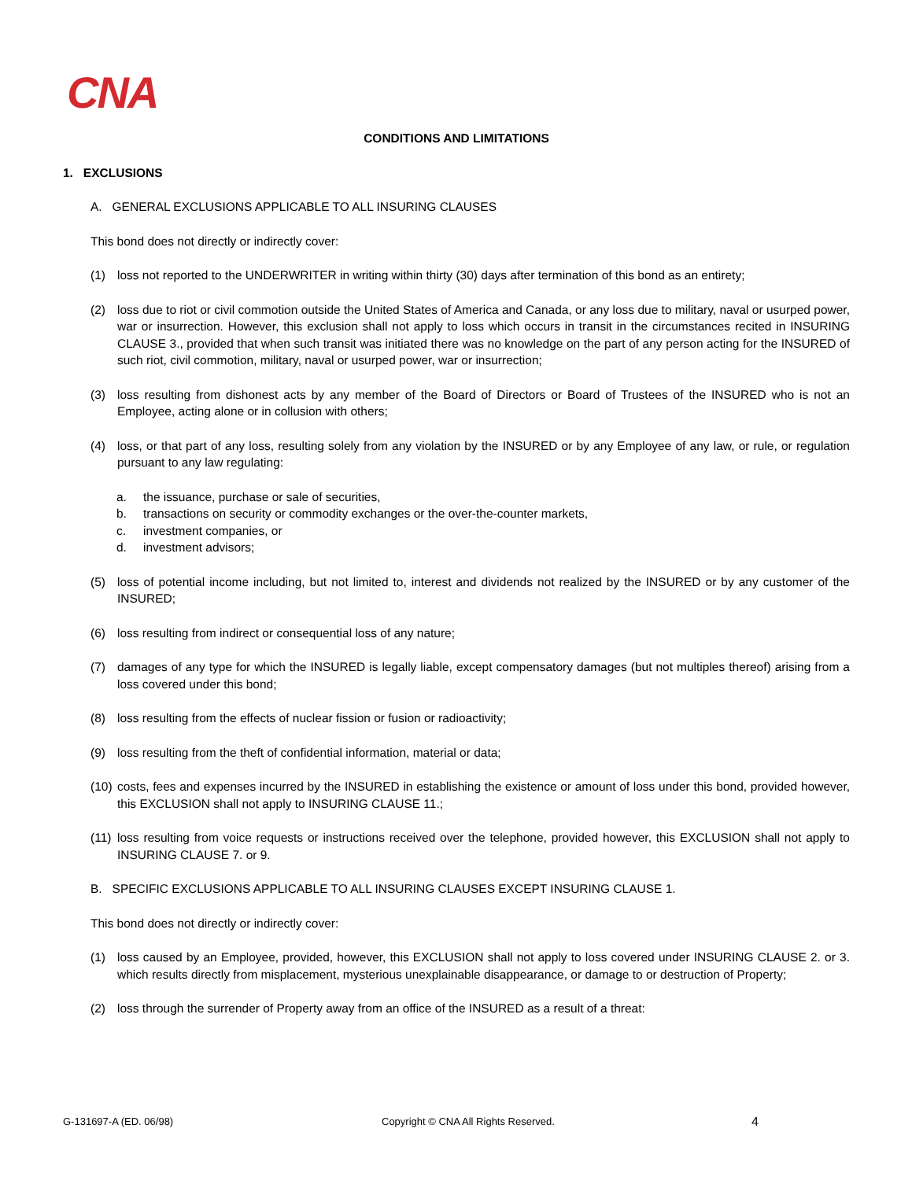CNA
CONDITIONS AND LIMITATIONS
1. EXCLUSIONS
A. GENERAL EXCLUSIONS APPLICABLE TO ALL INSURING CLAUSES
This bond does not directly or indirectly cover:
(1) loss not reported to the UNDERWRITER in writing within thirty (30) days after termination of this bond as an entirety;
(2) loss due to riot or civil commotion outside the United States of America and Canada, or any loss due to military, naval or usurped power, war or insurrection. However, this exclusion shall not apply to loss which occurs in transit in the circumstances recited in INSURING CLAUSE 3., provided that when such transit was initiated there was no knowledge on the part of any person acting for the INSURED of such riot, civil commotion, military, naval or usurped power, war or insurrection;
(3) loss resulting from dishonest acts by any member of the Board of Directors or Board of Trustees of the INSURED who is not an Employee, acting alone or in collusion with others;
(4) loss, or that part of any loss, resulting solely from any violation by the INSURED or by any Employee of any law, or rule, or regulation pursuant to any law regulating:
a. the issuance, purchase or sale of securities,
b. transactions on security or commodity exchanges or the over-the-counter markets,
c. investment companies, or
d. investment advisors;
(5) loss of potential income including, but not limited to, interest and dividends not realized by the INSURED or by any customer of the INSURED;
(6) loss resulting from indirect or consequential loss of any nature;
(7) damages of any type for which the INSURED is legally liable, except compensatory damages (but not multiples thereof) arising from a loss covered under this bond;
(8) loss resulting from the effects of nuclear fission or fusion or radioactivity;
(9) loss resulting from the theft of confidential information, material or data;
(10) costs, fees and expenses incurred by the INSURED in establishing the existence or amount of loss under this bond, provided however, this EXCLUSION shall not apply to INSURING CLAUSE 11.;
(11) loss resulting from voice requests or instructions received over the telephone, provided however, this EXCLUSION shall not apply to INSURING CLAUSE 7. or 9.
B. SPECIFIC EXCLUSIONS APPLICABLE TO ALL INSURING CLAUSES EXCEPT INSURING CLAUSE 1.
This bond does not directly or indirectly cover:
(1) loss caused by an Employee, provided, however, this EXCLUSION shall not apply to loss covered under INSURING CLAUSE 2. or 3. which results directly from misplacement, mysterious unexplainable disappearance, or damage to or destruction of Property;
(2) loss through the surrender of Property away from an office of the INSURED as a result of a threat:
G-131697-A (ED. 06/98) Copyright © CNA All Rights Reserved. 4